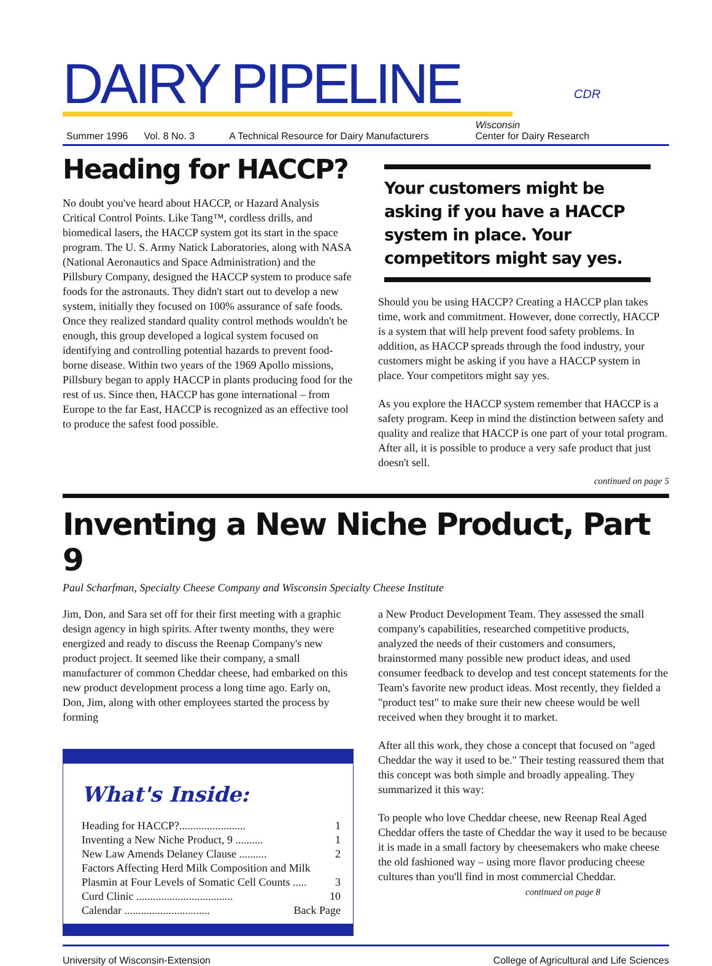DAIRY PIPELINE
CDR
Summer 1996 Vol. 8 No. 3 A Technical Resource for Dairy Manufacturers Wisconsin
Center for Dairy Research
Heading for HACCP?
No doubt you've heard about HACCP, or Hazard Analysis Critical Control Points. Like Tang™, cordless drills, and biomedical lasers, the HACCP system got its start in the space program. The U. S. Army Natick Laboratories, along with NASA (National Aeronautics and Space Administration) and the Pillsbury Company, designed the HACCP system to produce safe foods for the astronauts. They didn't start out to develop a new system, initially they focused on 100% assurance of safe foods. Once they realized standard quality control methods wouldn't be enough, this group developed a logical system focused on identifying and controlling potential hazards to prevent food-borne disease. Within two years of the 1969 Apollo missions, Pillsbury began to apply HACCP in plants producing food for the rest of us. Since then, HACCP has gone international – from Europe to the far East, HACCP is recognized as an effective tool to produce the safest food possible.
Your customers might be asking if you have a HACCP system in place. Your competitors might say yes.
Should you be using HACCP? Creating a HACCP plan takes time, work and commitment. However, done correctly, HACCP is a system that will help prevent food safety problems. In addition, as HACCP spreads through the food industry, your customers might be asking if you have a HACCP system in place. Your competitors might say yes.
As you explore the HACCP system remember that HACCP is a safety program. Keep in mind the distinction between safety and quality and realize that HACCP is one part of your total program. After all, it is possible to produce a very safe product that just doesn't sell.
continued on page 5
Inventing a New Niche Product, Part 9
Paul Scharfman, Specialty Cheese Company and Wisconsin Specialty Cheese Institute
Jim, Don, and Sara set off for their first meeting with a graphic design agency in high spirits. After twenty months, they were energized and ready to discuss the Reenap Company's new product project. It seemed like their company, a small manufacturer of common Cheddar cheese, had embarked on this new product development process a long time ago. Early on, Don, Jim, along with other employees started the process by forming
What's Inside:
Heading for HACCP?........................ 1
Inventing a New Niche Product, 9 .......... 1
New Law Amends Delaney Clause .......... 2
Factors Affecting Herd Milk Composition and Milk
Plasmin at Four Levels of Somatic Cell Counts ..... 3
Curd Clinic ................................... 10
Calendar ............................... Back Page
a New Product Development Team. They assessed the small company's capabilities, researched competitive products, analyzed the needs of their customers and consumers, brainstormed many possible new product ideas, and used consumer feedback to develop and test concept statements for the Team's favorite new product ideas. Most recently, they fielded a "product test" to make sure their new cheese would be well received when they brought it to market.
After all this work, they chose a concept that focused on "aged Cheddar the way it used to be." Their testing reassured them that this concept was both simple and broadly appealing. They summarized it this way:
To people who love Cheddar cheese, new Reenap Real Aged Cheddar offers the taste of Cheddar the way it used to be because it is made in a small factory by cheesemakers who make cheese the old fashioned way – using more flavor producing cheese cultures than you'll find in most commercial Cheddar. continued on page 8
University of Wisconsin-Extension College of Agricultural and Life Sciences